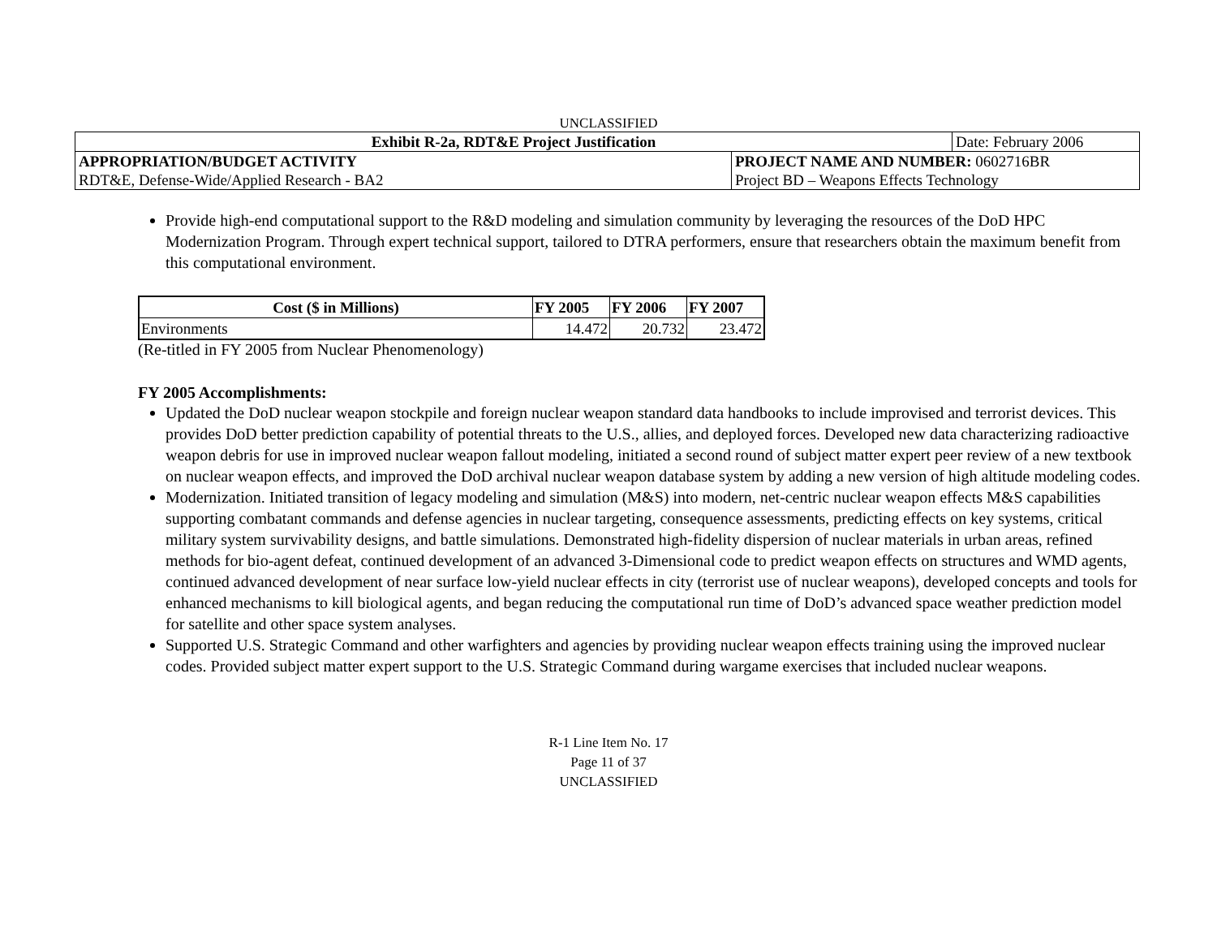UNCLASSIFIED
| Exhibit R-2a, RDT&E Project Justification | | Date: February 2006 |
| APPROPRIATION/BUDGET ACTIVITY | PROJECT NAME AND NUMBER: 0602716BR | |
| RDT&E, Defense-Wide/Applied Research - BA2 | Project BD – Weapons Effects Technology | |
Provide high-end computational support to the R&D modeling and simulation community by leveraging the resources of the DoD HPC Modernization Program. Through expert technical support, tailored to DTRA performers, ensure that researchers obtain the maximum benefit from this computational environment.
| Cost ($ in Millions) | FY 2005 | FY 2006 | FY 2007 |
| --- | --- | --- | --- |
| Environments | 14.472 | 20.732 | 23.472 |
(Re-titled in FY 2005 from Nuclear Phenomenology)
FY 2005 Accomplishments:
Updated the DoD nuclear weapon stockpile and foreign nuclear weapon standard data handbooks to include improvised and terrorist devices. This provides DoD better prediction capability of potential threats to the U.S., allies, and deployed forces. Developed new data characterizing radioactive weapon debris for use in improved nuclear weapon fallout modeling, initiated a second round of subject matter expert peer review of a new textbook on nuclear weapon effects, and improved the DoD archival nuclear weapon database system by adding a new version of high altitude modeling codes.
Modernization. Initiated transition of legacy modeling and simulation (M&S) into modern, net-centric nuclear weapon effects M&S capabilities supporting combatant commands and defense agencies in nuclear targeting, consequence assessments, predicting effects on key systems, critical military system survivability designs, and battle simulations. Demonstrated high-fidelity dispersion of nuclear materials in urban areas, refined methods for bio-agent defeat, continued development of an advanced 3-Dimensional code to predict weapon effects on structures and WMD agents, continued advanced development of near surface low-yield nuclear effects in city (terrorist use of nuclear weapons), developed concepts and tools for enhanced mechanisms to kill biological agents, and began reducing the computational run time of DoD’s advanced space weather prediction model for satellite and other space system analyses.
Supported U.S. Strategic Command and other warfighters and agencies by providing nuclear weapon effects training using the improved nuclear codes. Provided subject matter expert support to the U.S. Strategic Command during wargame exercises that included nuclear weapons.
R-1 Line Item No. 17
Page 11 of 37
UNCLASSIFIED